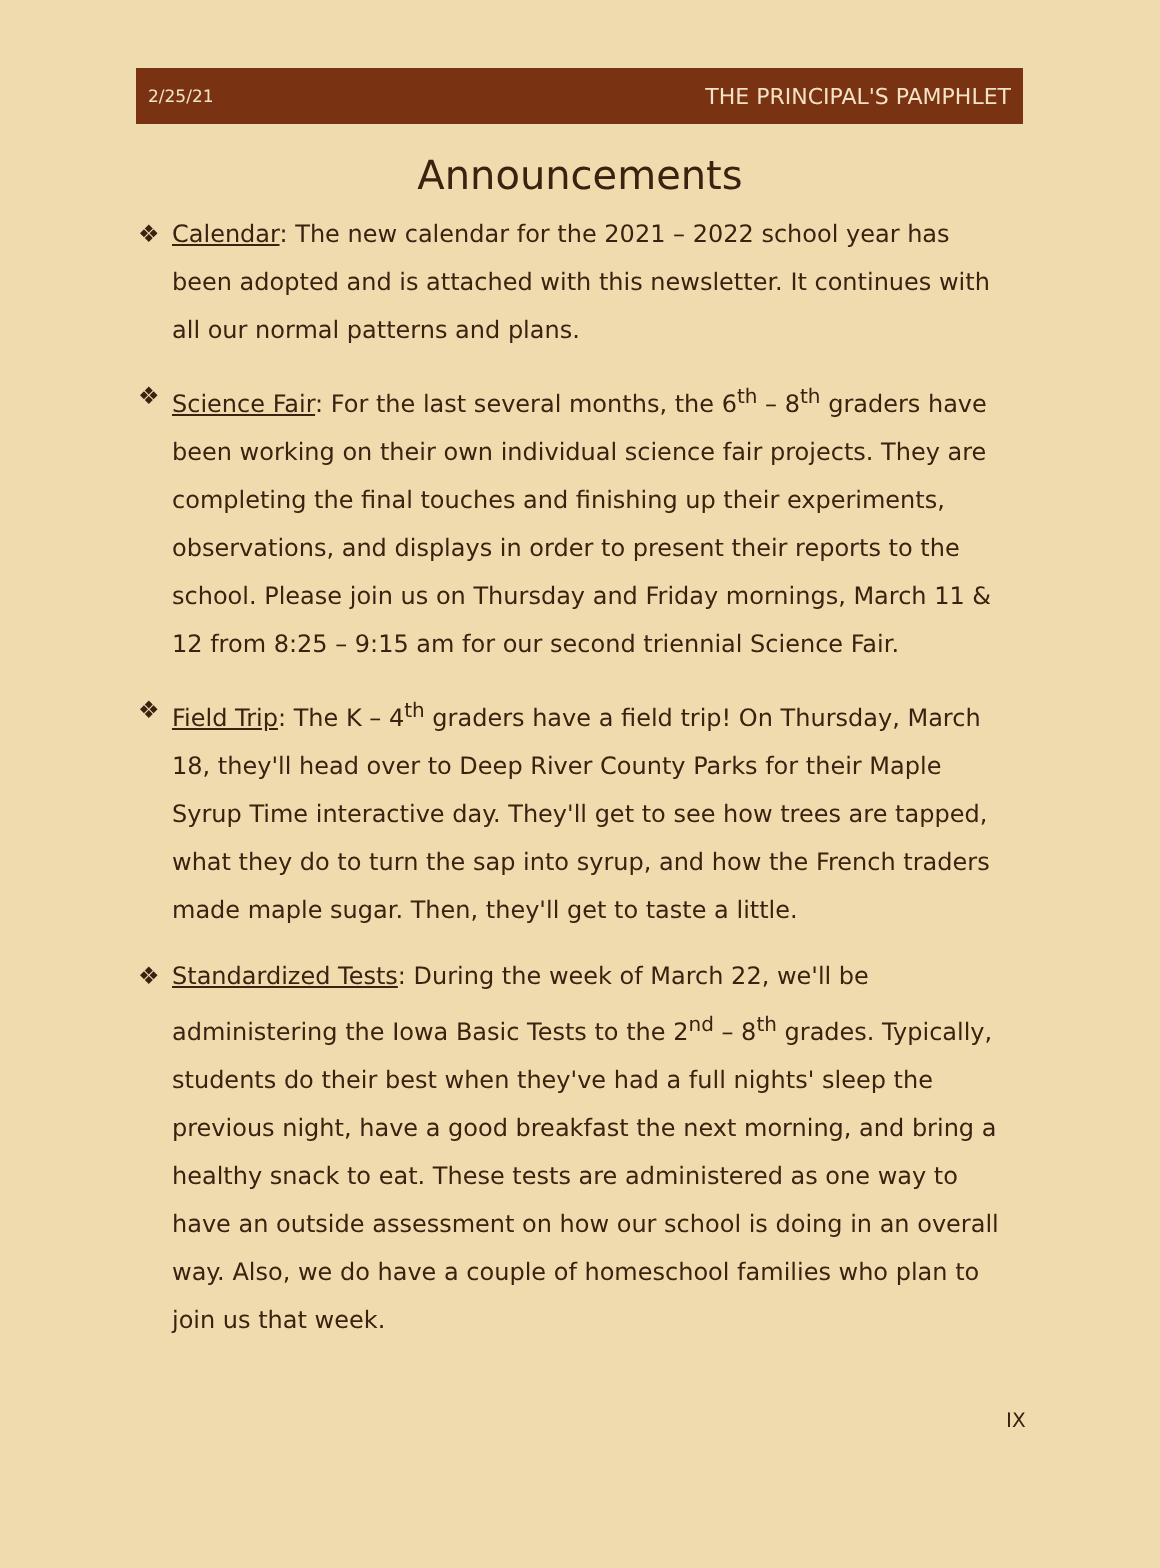2/25/21 THE PRINCIPAL'S PAMPHLET
Announcements
❖ Calendar: The new calendar for the 2021 – 2022 school year has been adopted and is attached with this newsletter. It continues with all our normal patterns and plans.
❖ Science Fair: For the last several months, the 6<sup>th</sup> – 8<sup>th</sup> graders have been working on their own individual science fair projects. They are completing the final touches and finishing up their experiments, observations, and displays in order to present their reports to the school. Please join us on Thursday and Friday mornings, March 11 & 12 from 8:25 – 9:15 am for our second triennial Science Fair.
❖ Field Trip: The K – 4<sup>th</sup> graders have a field trip! On Thursday, March 18, they'll head over to Deep River County Parks for their Maple Syrup Time interactive day. They'll get to see how trees are tapped, what they do to turn the sap into syrup, and how the French traders made maple sugar. Then, they'll get to taste a little.
❖ Standardized Tests: During the week of March 22, we'll be administering the Iowa Basic Tests to the 2<sup>nd</sup> – 8<sup>th</sup> grades. Typically, students do their best when they've had a full nights' sleep the previous night, have a good breakfast the next morning, and bring a healthy snack to eat. These tests are administered as one way to have an outside assessment on how our school is doing in an overall way. Also, we do have a couple of homeschool families who plan to join us that week.
IX